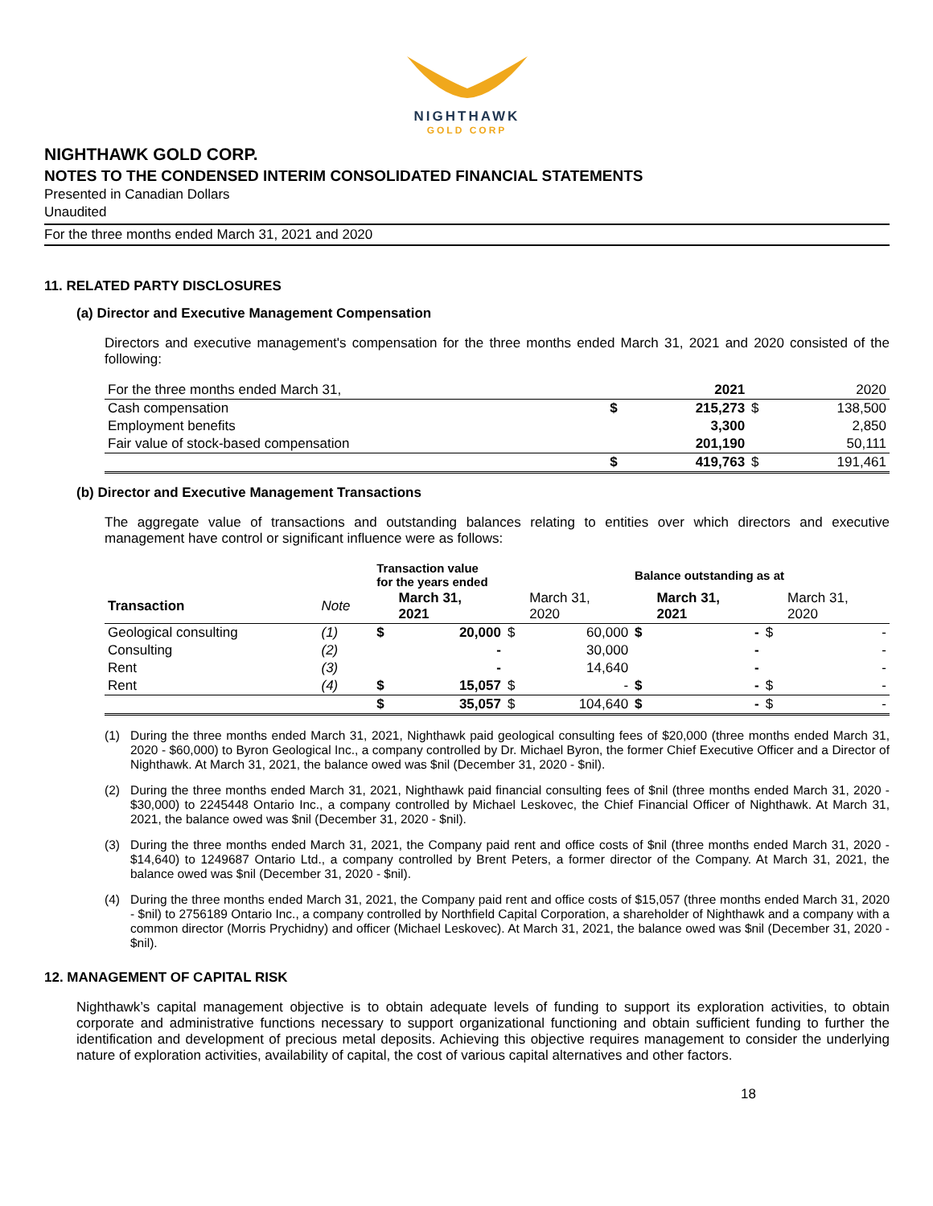NIGHTHAWK
GOLD CORP
NIGHTHAWK GOLD CORP.
NOTES TO THE CONDENSED INTERIM CONSOLIDATED FINANCIAL STATEMENTS
Presented in Canadian Dollars
Unaudited
For the three months ended March 31, 2021 and 2020
11. RELATED PARTY DISCLOSURES
(a) Director and Executive Management Compensation
Directors and executive management's compensation for the three months ended March 31, 2021 and 2020 consisted of the following:
| For the three months ended March 31, | | 2021 | | 2020 |
| Cash compensation | $ | 215,273 | $ | 138,500 |
| Employment benefits | | 3,300 | | 2,850 |
| Fair value of stock-based compensation | | 201,190 | | 50,111 |
| | $ | 419,763 | $ | 191,461 |
(b) Director and Executive Management Transactions
The aggregate value of transactions and outstanding balances relating to entities over which directors and executive management have control or significant influence were as follows:
| | | Transaction value for the years ended | | | | Balance outstanding as at | | | |
| --- | --- | --- | --- | --- | --- | --- | --- | --- | --- |
| Transaction | Note | | March 31, 2021 | | March 31, 2020 | | March 31, 2021 | | March 31, 2020 |
| Geological consulting | (1) | $ | 20,000 | $ | 60,000 | $ | - | $ | - |
| Consulting | (2) | | - | | 30,000 | | - | | - |
| Rent | (3) | | - | | 14,640 | | - | | - |
| Rent | (4) | $ | 15,057 | $ | - | $ | - | $ | - |
| | | $ | 35,057 | $ | 104,640 | $ | - | $ | - |
(1) During the three months ended March 31, 2021, Nighthawk paid geological consulting fees of $20,000 (three months ended March 31, 2020 - $60,000) to Byron Geological Inc., a company controlled by Dr. Michael Byron, the former Chief Executive Officer and a Director of Nighthawk. At March 31, 2021, the balance owed was $nil (December 31, 2020 - $nil).
(2) During the three months ended March 31, 2021, Nighthawk paid financial consulting fees of $nil (three months ended March 31, 2020 - $30,000) to 2245448 Ontario Inc., a company controlled by Michael Leskovec, the Chief Financial Officer of Nighthawk. At March 31, 2021, the balance owed was $nil (December 31, 2020 - $nil).
(3) During the three months ended March 31, 2021, the Company paid rent and office costs of $nil (three months ended March 31, 2020 - $14,640) to 1249687 Ontario Ltd., a company controlled by Brent Peters, a former director of the Company. At March 31, 2021, the balance owed was $nil (December 31, 2020 - $nil).
(4) During the three months ended March 31, 2021, the Company paid rent and office costs of $15,057 (three months ended March 31, 2020 - $nil) to 2756189 Ontario Inc., a company controlled by Northfield Capital Corporation, a shareholder of Nighthawk and a company with a common director (Morris Prychidny) and officer (Michael Leskovec). At March 31, 2021, the balance owed was $nil (December 31, 2020 - $nil).
12. MANAGEMENT OF CAPITAL RISK
Nighthawk’s capital management objective is to obtain adequate levels of funding to support its exploration activities, to obtain corporate and administrative functions necessary to support organizational functioning and obtain sufficient funding to further the identification and development of precious metal deposits. Achieving this objective requires management to consider the underlying nature of exploration activities, availability of capital, the cost of various capital alternatives and other factors.
18